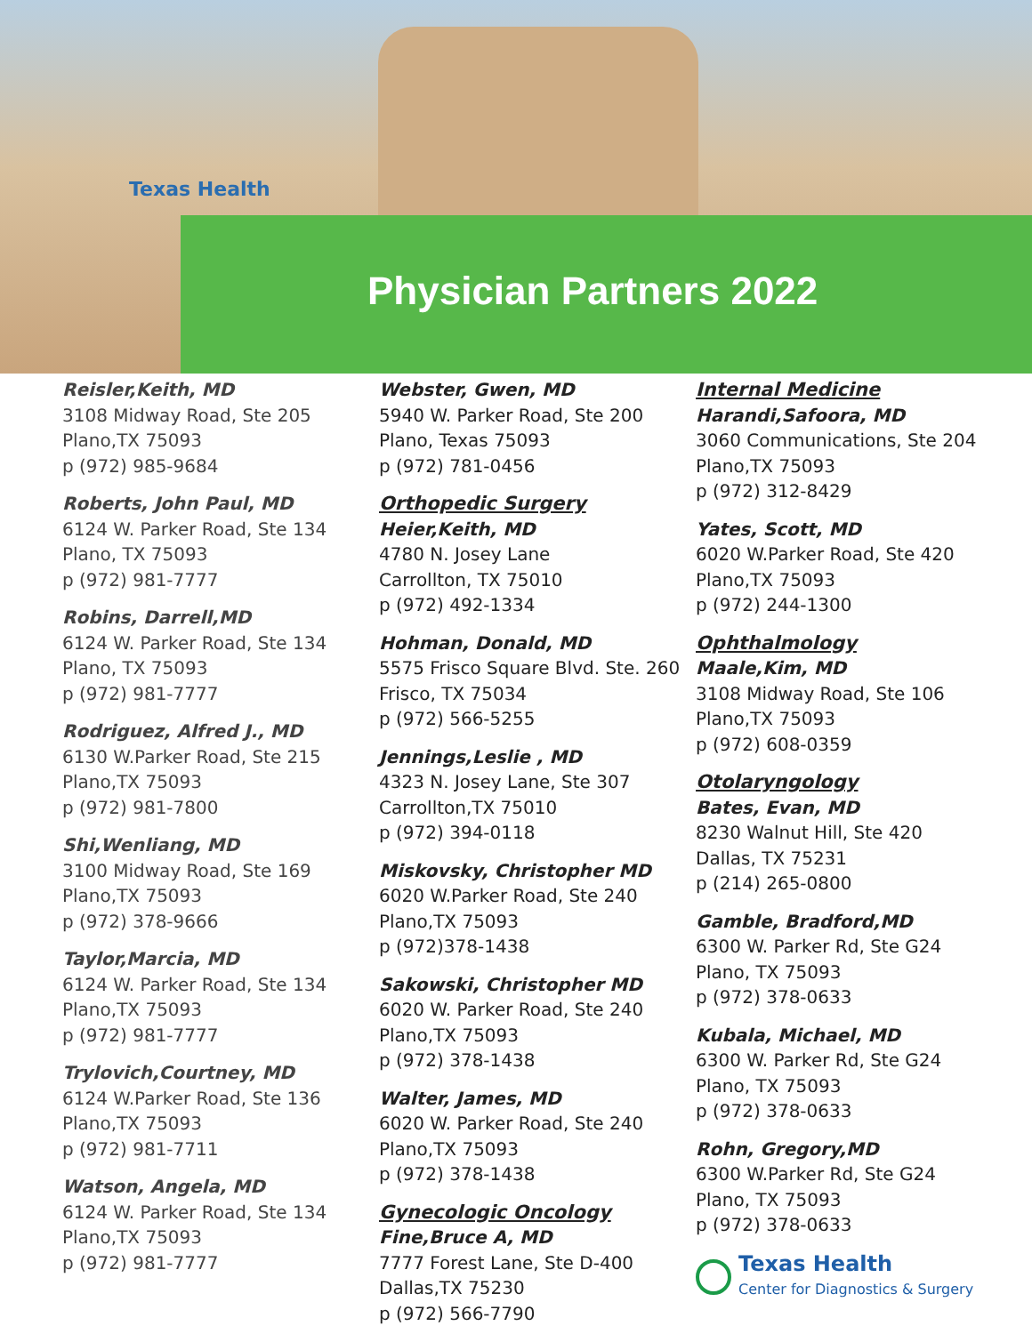Texas Health
Physician Partners 2022
Reisler,Keith, MD
3108 Midway Road, Ste 205
Plano,TX 75093
p (972) 985-9684
Roberts, John Paul, MD
6124 W. Parker Road, Ste 134
Plano, TX 75093
p (972) 981-7777
Robins, Darrell,MD
6124 W. Parker Road, Ste 134
Plano, TX 75093
p (972) 981-7777
Rodriguez, Alfred J., MD
6130 W.Parker Road, Ste 215
Plano,TX 75093
p (972) 981-7800
Shi,Wenliang, MD
3100 Midway Road, Ste 169
Plano,TX 75093
p (972) 378-9666
Taylor,Marcia, MD
6124 W. Parker Road, Ste 134
Plano,TX 75093
p (972) 981-7777
Trylovich,Courtney, MD
6124 W.Parker Road, Ste 136
Plano,TX 75093
p (972) 981-7711
Watson, Angela, MD
6124 W. Parker Road, Ste 134
Plano,TX 75093
p (972) 981-7777
Webster, Gwen, MD
5940 W. Parker Road, Ste 200
Plano, Texas 75093
p (972) 781-0456
Orthopedic Surgery
Heier,Keith, MD
4780 N. Josey Lane
Carrollton, TX 75010
p (972) 492-1334
Hohman, Donald, MD
5575 Frisco Square Blvd. Ste. 260
Frisco, TX 75034
p (972) 566-5255
Jennings,Leslie , MD
4323 N. Josey Lane, Ste 307
Carrollton,TX 75010
p (972) 394-0118
Miskovsky, Christopher MD
6020 W.Parker Road, Ste 240
Plano,TX 75093
p (972)378-1438
Sakowski, Christopher MD
6020 W. Parker Road, Ste 240
Plano,TX 75093
p (972) 378-1438
Walter, James, MD
6020 W. Parker Road, Ste 240
Plano,TX 75093
p (972) 378-1438
Gynecologic Oncology
Fine,Bruce A, MD
7777 Forest Lane, Ste D-400
Dallas,TX 75230
p (972) 566-7790
Internal Medicine
Harandi,Safoora, MD
3060 Communications, Ste 204
Plano,TX 75093
p (972) 312-8429
Yates, Scott, MD
6020 W.Parker Road, Ste 420
Plano,TX 75093
p (972) 244-1300
Ophthalmology
Maale,Kim, MD
3108 Midway Road, Ste 106
Plano,TX 75093
p (972) 608-0359
Otolaryngology
Bates, Evan, MD
8230 Walnut Hill, Ste 420
Dallas, TX 75231
p (214) 265-0800
Gamble, Bradford,MD
6300 W. Parker Rd, Ste G24
Plano, TX 75093
p (972) 378-0633
Kubala, Michael, MD
6300 W. Parker Rd, Ste G24
Plano, TX 75093
p (972) 378-0633
Rohn, Gregory,MD
6300 W.Parker Rd, Ste G24
Plano, TX 75093
p (972) 378-0633
Texas Health
Center for Diagnostics & Surgery